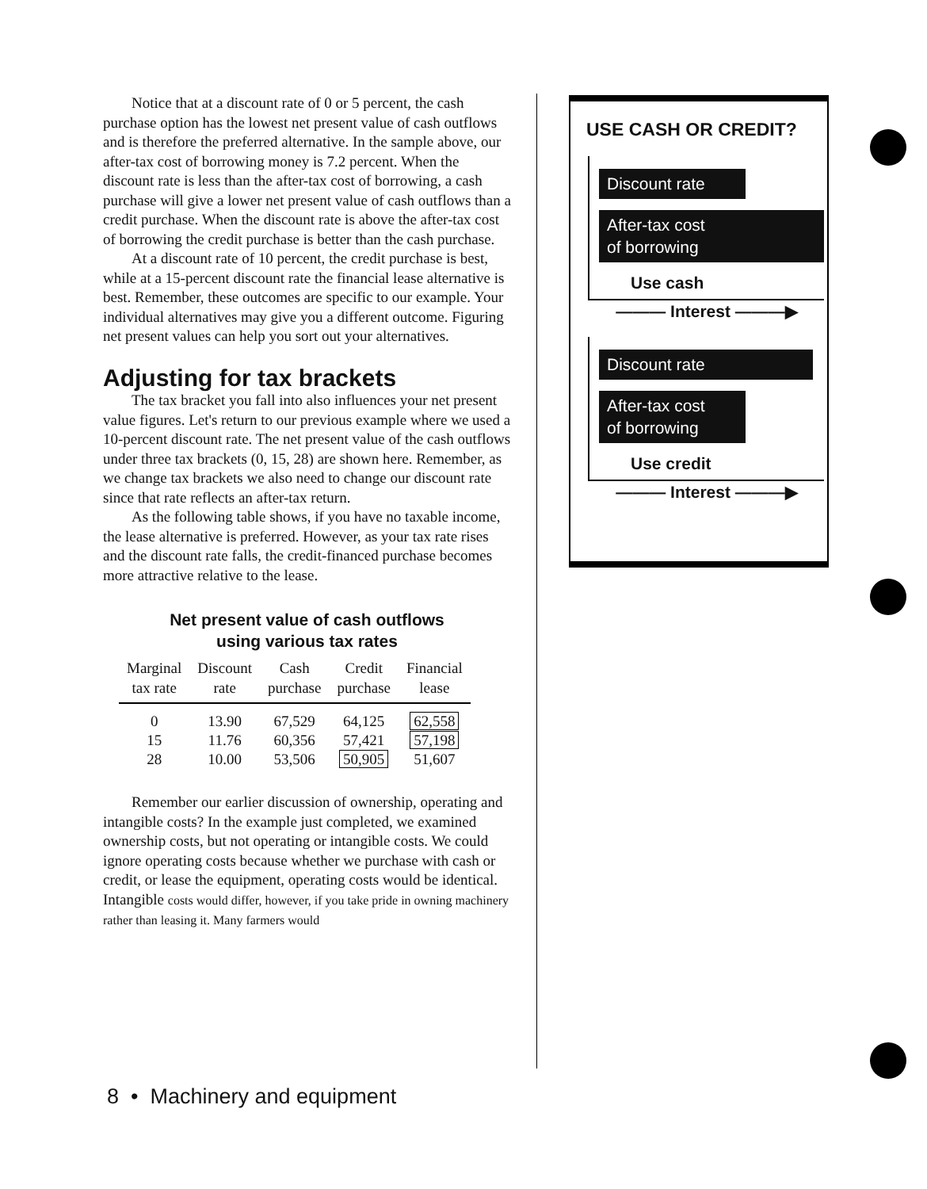Notice that at a discount rate of 0 or 5 percent, the cash purchase option has the lowest net present value of cash outflows and is therefore the preferred alternative. In the sample above, our after-tax cost of borrowing money is 7.2 percent. When the discount rate is less than the after-tax cost of borrowing, a cash purchase will give a lower net present value of cash outflows than a credit purchase. When the discount rate is above the after-tax cost of borrowing the credit purchase is better than the cash purchase.
At a discount rate of 10 percent, the credit purchase is best, while at a 15-percent discount rate the financial lease alternative is best. Remember, these outcomes are specific to our example. Your individual alternatives may give you a different outcome. Figuring net present values can help you sort out your alternatives.
Adjusting for tax brackets
The tax bracket you fall into also influences your net present value figures. Let's return to our previous example where we used a 10-percent discount rate. The net present value of the cash outflows under three tax brackets (0, 15, 28) are shown here. Remember, as we change tax brackets we also need to change our discount rate since that rate reflects an after-tax return.
As the following table shows, if you have no taxable income, the lease alternative is preferred. However, as your tax rate rises and the discount rate falls, the credit-financed purchase becomes more attractive relative to the lease.
Net present value of cash outflows
using various tax rates
| Marginal tax rate | Discount rate | Cash purchase | Credit purchase | Financial lease |
| --- | --- | --- | --- | --- |
| 0 | 13.90 | 67,529 | 64,125 | 62,558 |
| 15 | 11.76 | 60,356 | 57,421 | 57,198 |
| 28 | 10.00 | 53,506 | 50,905 | 51,607 |
Remember our earlier discussion of ownership, operating and intangible costs? In the example just completed, we examined ownership costs, but not operating or intangible costs. We could ignore operating costs because whether we purchase with cash or credit, or lease the equipment, operating costs would be identical. Intangible costs would differ, however, if you take pride in owning machinery rather than leasing it. Many farmers would
USE CASH OR CREDIT?
Discount rate
After-tax cost
of borrowing
Use cash
——— Interest ———▶
Discount rate
After-tax cost
of borrowing
Use credit
——— Interest ———▶
8 • Machinery and equipment